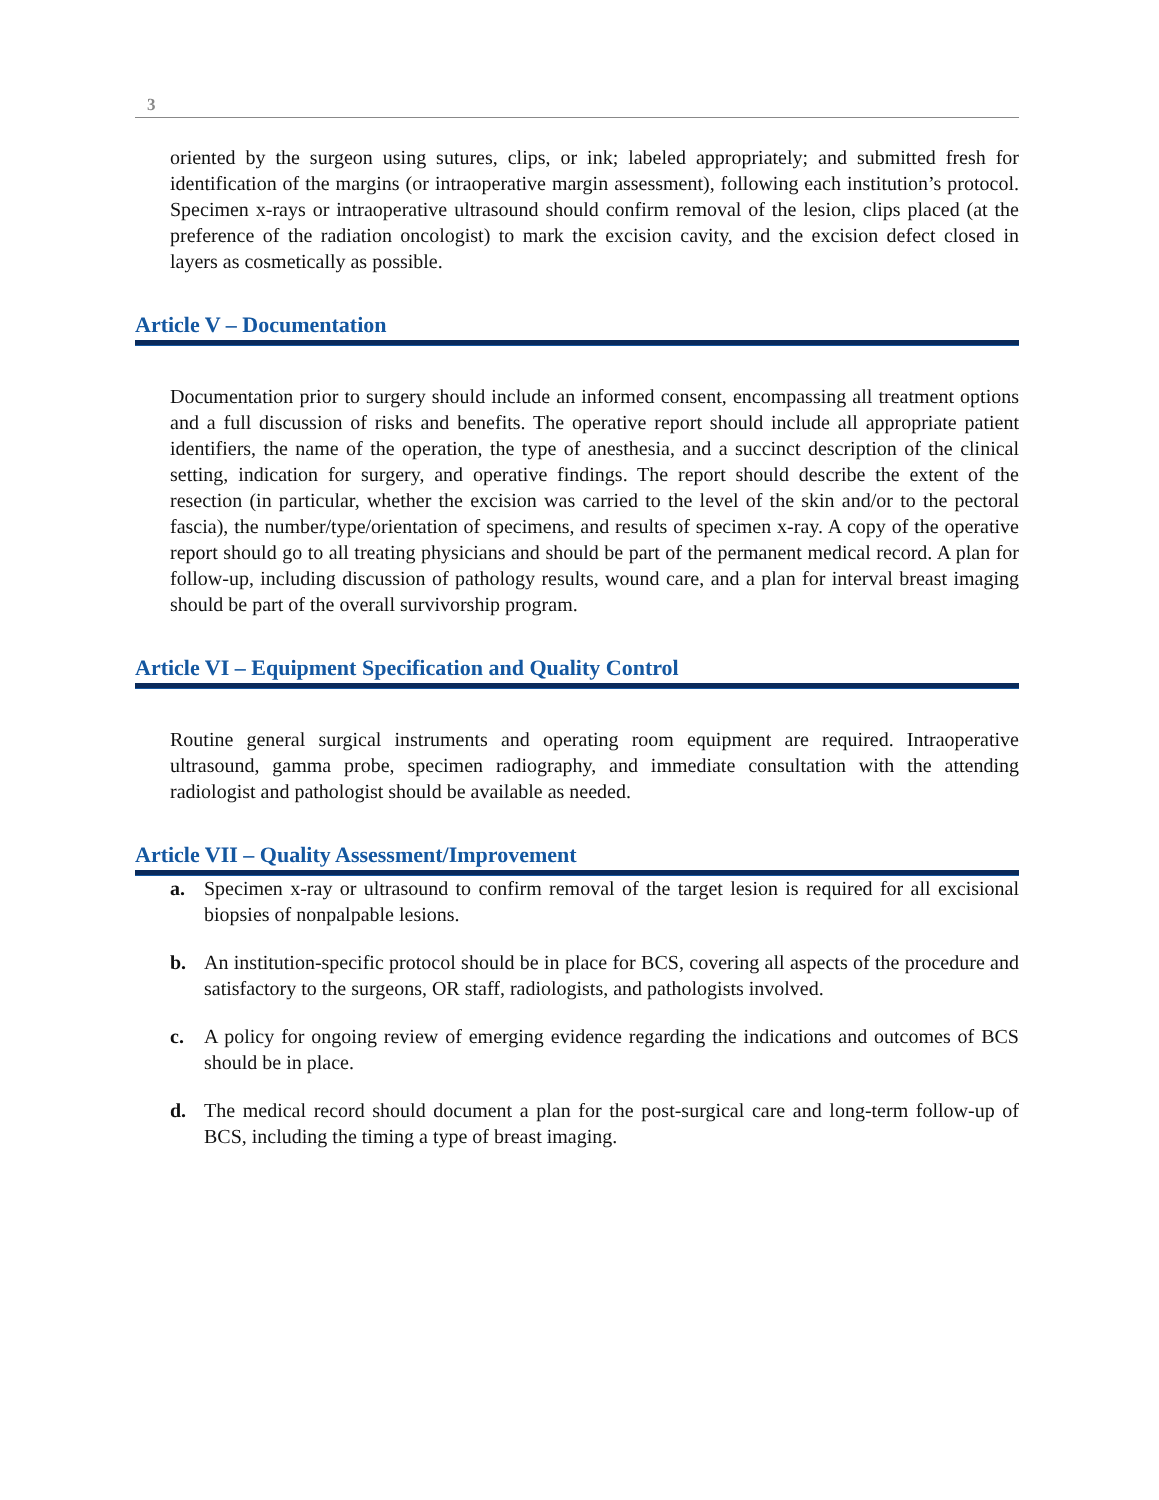3
oriented by the surgeon using sutures, clips, or ink; labeled appropriately; and submitted fresh for identification of the margins (or intraoperative margin assessment), following each institution’s protocol. Specimen x-rays or intraoperative ultrasound should confirm removal of the lesion, clips placed (at the preference of the radiation oncologist) to mark the excision cavity, and the excision defect closed in layers as cosmetically as possible.
Article V – Documentation
Documentation prior to surgery should include an informed consent, encompassing all treatment options and a full discussion of risks and benefits. The operative report should include all appropriate patient identifiers, the name of the operation, the type of anesthesia, and a succinct description of the clinical setting, indication for surgery, and operative findings. The report should describe the extent of the resection (in particular, whether the excision was carried to the level of the skin and/or to the pectoral fascia), the number/type/orientation of specimens, and results of specimen x-ray. A copy of the operative report should go to all treating physicians and should be part of the permanent medical record. A plan for follow-up, including discussion of pathology results, wound care, and a plan for interval breast imaging should be part of the overall survivorship program.
Article VI – Equipment Specification and Quality Control
Routine general surgical instruments and operating room equipment are required. Intraoperative ultrasound, gamma probe, specimen radiography, and immediate consultation with the attending radiologist and pathologist should be available as needed.
Article VII – Quality Assessment/Improvement
a. Specimen x-ray or ultrasound to confirm removal of the target lesion is required for all excisional biopsies of nonpalpable lesions.
b. An institution-specific protocol should be in place for BCS, covering all aspects of the procedure and satisfactory to the surgeons, OR staff, radiologists, and pathologists involved.
c. A policy for ongoing review of emerging evidence regarding the indications and outcomes of BCS should be in place.
d. The medical record should document a plan for the post-surgical care and long-term follow-up of BCS, including the timing a type of breast imaging.